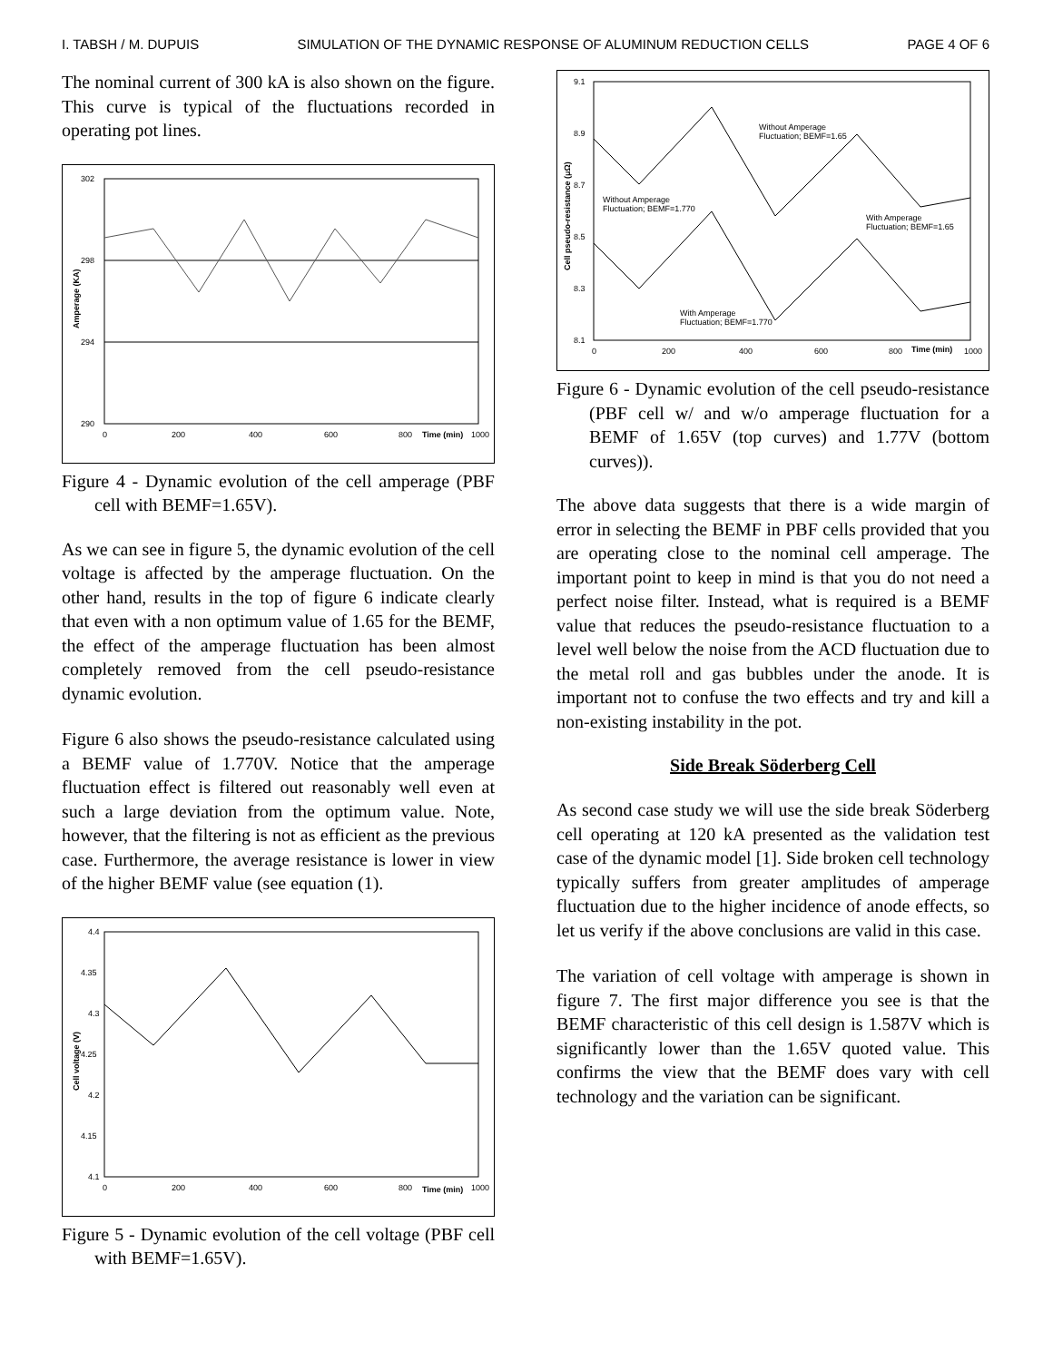I. TABSH / M. DUPUIS SIMULATION OF THE DYNAMIC RESPONSE OF ALUMINUM REDUCTION CELLS PAGE 4 OF 6
The nominal current of 300 kA is also shown on the figure. This curve is typical of the fluctuations recorded in operating pot lines.
302
298
294
290
0
200
400
600
800
Time (min)
1000
Amperage (KA)
Figure 4 - Dynamic evolution of the cell amperage (PBF cell with BEMF=1.65V).
As we can see in figure 5, the dynamic evolution of the cell voltage is affected by the amperage fluctuation. On the other hand, results in the top of figure 6 indicate clearly that even with a non optimum value of 1.65 for the BEMF, the effect of the amperage fluctuation has been almost completely removed from the cell pseudo-resistance dynamic evolution.
Figure 6 also shows the pseudo-resistance calculated using a BEMF value of 1.770V. Notice that the amperage fluctuation effect is filtered out reasonably well even at such a large deviation from the optimum value. Note, however, that the filtering is not as efficient as the previous case. Furthermore, the average resistance is lower in view of the higher BEMF value (see equation (1).
4.4
4.35
4.3
4.25
4.2
4.15
4.1
0
200
400
600
800
Time (min)
1000
Cell voltage (V)
Figure 5 - Dynamic evolution of the cell voltage (PBF cell with BEMF=1.65V).
9.1
8.9
8.7
8.5
8.3
8.1
0
200
400
600
800
Time (min)
1000
Without Amperage
Fluctuation; BEMF=1.65
Without Amperage
Fluctuation; BEMF=1.770
With Amperage
Fluctuation; BEMF=1.65
With Amperage
Fluctuation; BEMF=1.770
Cell pseudo-resistance (μΩ)
Figure 6 - Dynamic evolution of the cell pseudo-resistance (PBF cell w/ and w/o amperage fluctuation for a BEMF of 1.65V (top curves) and 1.77V (bottom curves)).
The above data suggests that there is a wide margin of error in selecting the BEMF in PBF cells provided that you are operating close to the nominal cell amperage. The important point to keep in mind is that you do not need a perfect noise filter. Instead, what is required is a BEMF value that reduces the pseudo-resistance fluctuation to a level well below the noise from the ACD fluctuation due to the metal roll and gas bubbles under the anode. It is important not to confuse the two effects and try and kill a non-existing instability in the pot.
Side Break Söderberg Cell
As second case study we will use the side break Söderberg cell operating at 120 kA presented as the validation test case of the dynamic model [1]. Side broken cell technology typically suffers from greater amplitudes of amperage fluctuation due to the higher incidence of anode effects, so let us verify if the above conclusions are valid in this case.
The variation of cell voltage with amperage is shown in figure 7. The first major difference you see is that the BEMF characteristic of this cell design is 1.587V which is significantly lower than the 1.65V quoted value. This confirms the view that the BEMF does vary with cell technology and the variation can be significant.